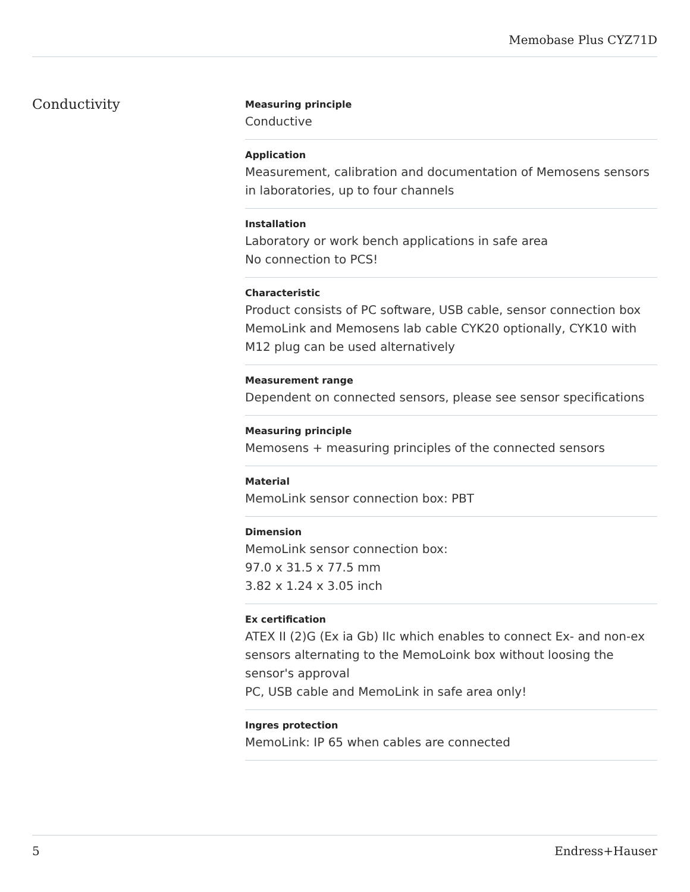Memobase Plus CYZ71D
Conductivity
Measuring principle
Conductive
Application
Measurement, calibration and documentation of Memosens sensors in laboratories, up to four channels
Installation
Laboratory or work bench applications in safe area
No connection to PCS!
Characteristic
Product consists of PC software, USB cable, sensor connection box MemoLink and Memosens lab cable CYK20 optionally, CYK10 with M12 plug can be used alternatively
Measurement range
Dependent on connected sensors, please see sensor specifications
Measuring principle
Memosens + measuring principles of the connected sensors
Material
MemoLink sensor connection box: PBT
Dimension
MemoLink sensor connection box:
97.0 x 31.5 x 77.5 mm
3.82 x 1.24 x 3.05 inch
Ex certification
ATEX II (2)G (Ex ia Gb) IIc which enables to connect Ex- and non-ex sensors alternating to the MemoLoink box without loosing the sensor's approval
PC, USB cable and MemoLink in safe area only!
Ingres protection
MemoLink: IP 65 when cables are connected
5 Endress+Hauser